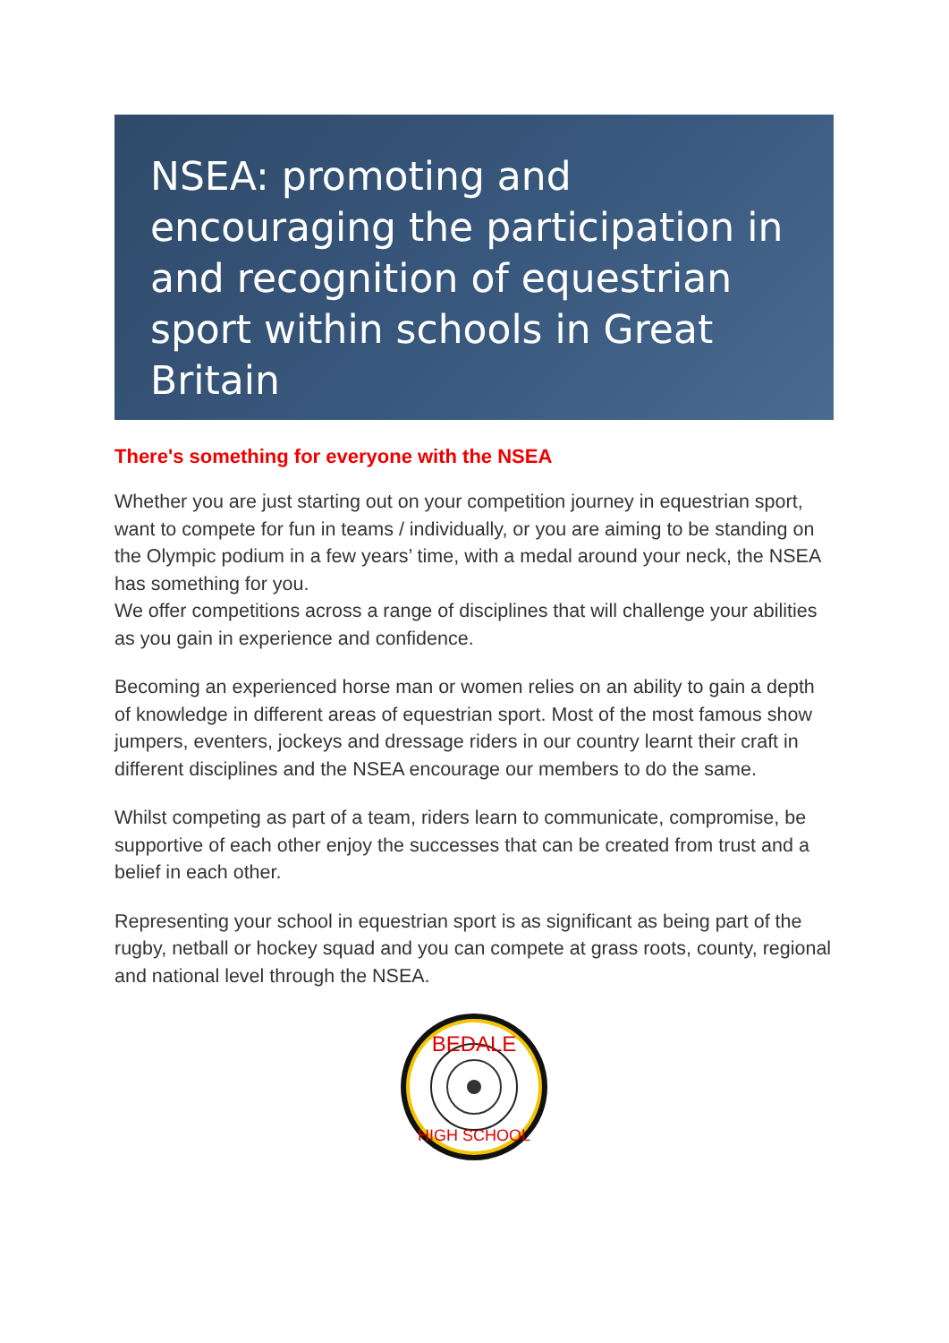NSEA: promoting and encouraging the participation in and recognition of equestrian sport within schools in Great Britain
There's something for everyone with the NSEA
Whether you are just starting out on your competition journey in equestrian sport, want to compete for fun in teams / individually, or you are aiming to be standing on the Olympic podium in a few years’ time, with a medal around your neck, the NSEA has something for you.
We offer competitions across a range of disciplines that will challenge your abilities as you gain in experience and confidence.
Becoming an experienced horse man or women relies on an ability to gain a depth of knowledge in different areas of equestrian sport. Most of the most famous show jumpers, eventers, jockeys and dressage riders in our country learnt their craft in different disciplines and the NSEA encourage our members to do the same.
Whilst competing as part of a team, riders learn to communicate, compromise, be supportive of each other enjoy the successes that can be created from trust and a belief in each other.
Representing your school in equestrian sport is as significant as being part of the rugby, netball or hockey squad and you can compete at grass roots, county, regional and national level through the NSEA.
BEDALE
HIGH SCHOOL